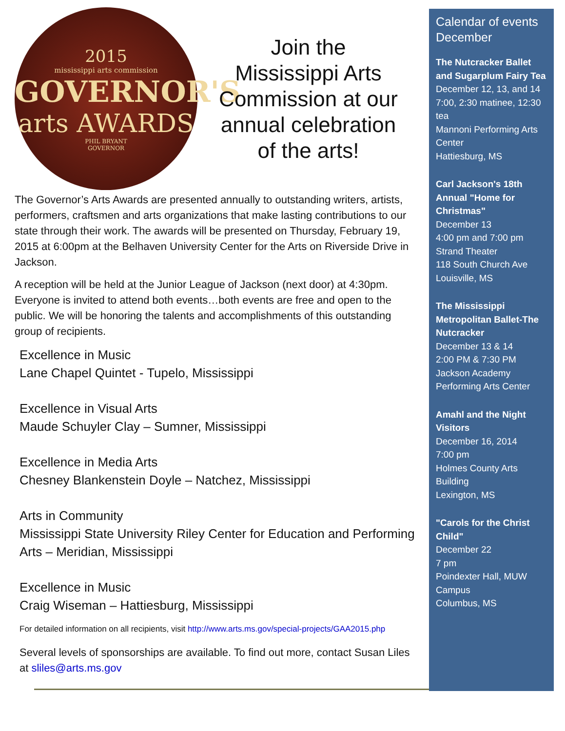2015
mississippi arts commission
GOVERNOR'S
arts AWARDS
PHIL BRYANT
GOVERNOR
Join the
Mississippi Arts
Commission at our
annual celebration
of the arts!
The Governor’s Arts Awards are presented annually to outstanding writers, artists, performers, craftsmen and arts organizations that make lasting contributions to our state through their work. The awards will be presented on Thursday, February 19, 2015 at 6:00pm at the Belhaven University Center for the Arts on Riverside Drive in Jackson.
A reception will be held at the Junior League of Jackson (next door) at 4:30pm. Everyone is invited to attend both events…both events are free and open to the public. We will be honoring the talents and accomplishments of this outstanding group of recipients.
Excellence in Music
Lane Chapel Quintet - Tupelo, Mississippi
Excellence in Visual Arts
Maude Schuyler Clay – Sumner, Mississippi
Excellence in Media Arts
Chesney Blankenstein Doyle – Natchez, Mississippi
Arts in Community
Mississippi State University Riley Center for Education and Performing Arts – Meridian, Mississippi
Excellence in Music
Craig Wiseman – Hattiesburg, Mississippi
For detailed information on all recipients, visit http://www.arts.ms.gov/special-projects/GAA2015.php
Several levels of sponsorships are available. To find out more, contact Susan Liles at sliles@arts.ms.gov
Calendar of events December
The Nutcracker Ballet and Sugarplum Fairy Tea
December 12, 13, and 14
7:00, 2:30 matinee, 12:30 tea
Mannoni Performing Arts Center
Hattiesburg, MS
Carl Jackson's 18th Annual "Home for Christmas"
December 13
4:00 pm and 7:00 pm
Strand Theater
118 South Church Ave
Louisville, MS
The Mississippi Metropolitan Ballet-The Nutcracker
December 13 & 14
2:00 PM & 7:30 PM
Jackson Academy Performing Arts Center
Amahl and the Night Visitors
December 16, 2014
7:00 pm
Holmes County Arts Building
Lexington, MS
"Carols for the Christ Child"
December 22
7 pm
Poindexter Hall, MUW Campus
Columbus, MS